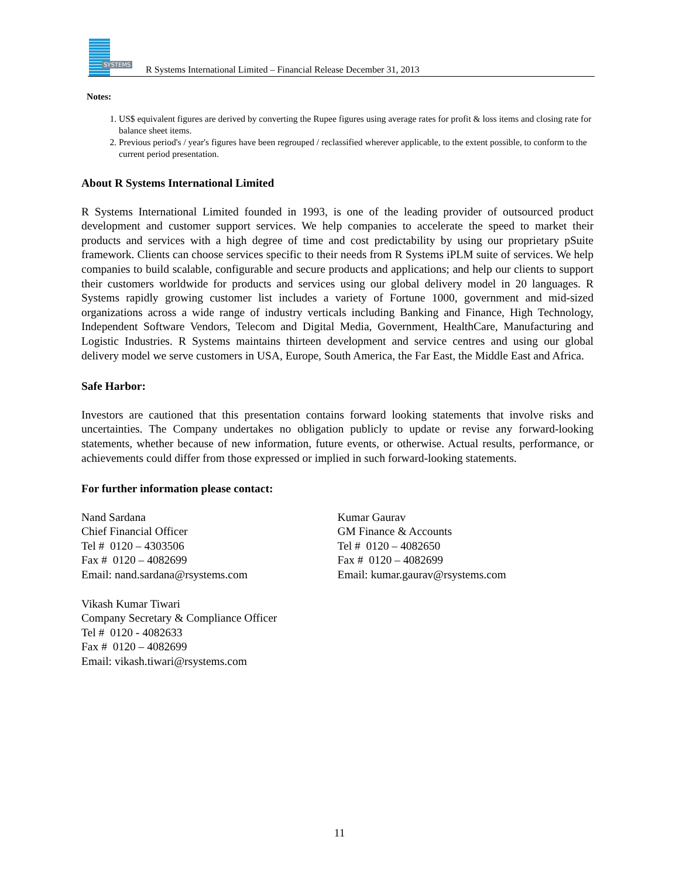SYSTEMS
R Systems International Limited – Financial Release December 31, 2013
Notes:
1. US$ equivalent figures are derived by converting the Rupee figures using average rates for profit & loss items and closing rate for balance sheet items.
2. Previous period's / year's figures have been regrouped / reclassified wherever applicable, to the extent possible, to conform to the current period presentation.
About R Systems International Limited
R Systems International Limited founded in 1993, is one of the leading provider of outsourced product development and customer support services. We help companies to accelerate the speed to market their products and services with a high degree of time and cost predictability by using our proprietary pSuite framework. Clients can choose services specific to their needs from R Systems iPLM suite of services. We help companies to build scalable, configurable and secure products and applications; and help our clients to support their customers worldwide for products and services using our global delivery model in 20 languages. R Systems rapidly growing customer list includes a variety of Fortune 1000, government and mid-sized organizations across a wide range of industry verticals including Banking and Finance, High Technology, Independent Software Vendors, Telecom and Digital Media, Government, HealthCare, Manufacturing and Logistic Industries. R Systems maintains thirteen development and service centres and using our global delivery model we serve customers in USA, Europe, South America, the Far East, the Middle East and Africa.
Safe Harbor:
Investors are cautioned that this presentation contains forward looking statements that involve risks and uncertainties. The Company undertakes no obligation publicly to update or revise any forward-looking statements, whether because of new information, future events, or otherwise. Actual results, performance, or achievements could differ from those expressed or implied in such forward-looking statements.
For further information please contact:
Nand Sardana
Chief Financial Officer
Tel # 0120 – 4303506
Fax # 0120 – 4082699
Email: nand.sardana@rsystems.com
Kumar Gaurav
GM Finance & Accounts
Tel # 0120 – 4082650
Fax # 0120 – 4082699
Email: kumar.gaurav@rsystems.com
Vikash Kumar Tiwari
Company Secretary & Compliance Officer
Tel # 0120 - 4082633
Fax # 0120 – 4082699
Email: vikash.tiwari@rsystems.com
11